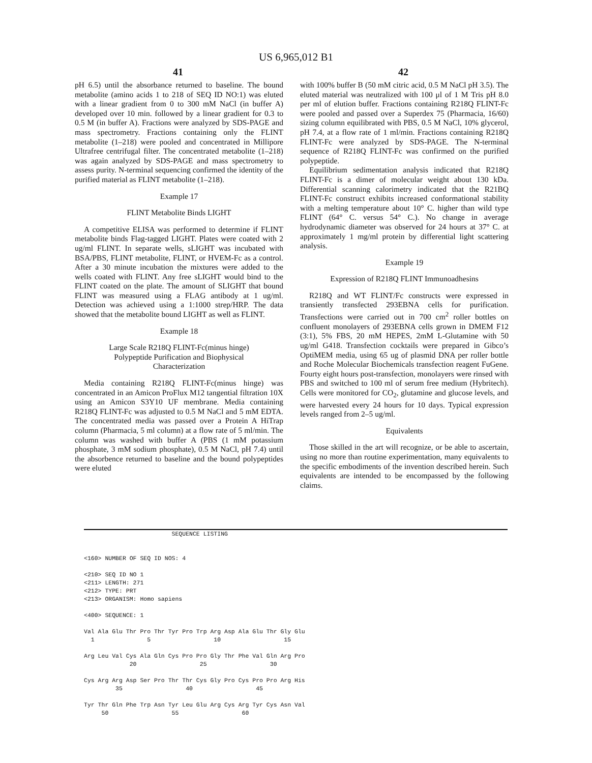US 6,965,012 B1
41 42
pH 6.5) until the absorbance returned to baseline. The bound metabolite (amino acids 1 to 218 of SEQ ID NO:1) was eluted with a linear gradient from 0 to 300 mM NaCl (in buffer A) developed over 10 min. followed by a linear gradient for 0.3 to 0.5 M (in buffer A). Fractions were analyzed by SDS-PAGE and mass spectrometry. Fractions containing only the FLINT metabolite (1–218) were pooled and concentrated in Millipore Ultrafree centrifugal filter. The concentrated metabolite (1–218) was again analyzed by SDS-PAGE and mass spectrometry to assess purity. N-terminal sequencing confirmed the identity of the purified material as FLINT metabolite (1–218).
Example 17
FLINT Metabolite Binds LIGHT
A competitive ELISA was performed to determine if FLINT metabolite binds Flag-tagged LIGHT. Plates were coated with 2 ug/ml FLINT. In separate wells, sLIGHT was incubated with BSA/PBS, FLINT metabolite, FLINT, or HVEM-Fc as a control. After a 30 minute incubation the mixtures were added to the wells coated with FLINT. Any free sLIGHT would bind to the FLINT coated on the plate. The amount of SLIGHT that bound FLINT was measured using a FLAG antibody at 1 ug/ml. Detection was achieved using a 1:1000 strep/HRP. The data showed that the metabolite bound LIGHT as well as FLINT.
Example 18
Large Scale R218Q FLINT-Fc(minus hinge)
Polypeptide Purification and Biophysical
Characterization
Media containing R218Q FLINT-Fc(minus hinge) was concentrated in an Amicon ProFlux M12 tangential filtration 10X using an Amicon S3Y10 UF membrane. Media containing R218Q FLINT-Fc was adjusted to 0.5 M NaCl and 5 mM EDTA. The concentrated media was passed over a Protein A HiTrap column (Pharmacia, 5 ml column) at a flow rate of 5 ml/min. The column was washed with buffer A (PBS (1 mM potassium phosphate, 3 mM sodium phosphate), 0.5 M NaCl, pH 7.4) until the absorbence returned to baseline and the bound polypeptides were eluted
with 100% buffer B (50 mM citric acid, 0.5 M NaCl pH 3.5). The eluted material was neutralized with 100 μl of 1 M Tris pH 8.0 per ml of elution buffer. Fractions containing R218Q FLINT-Fc were pooled and passed over a Superdex 75 (Pharmacia, 16/60) sizing column equilibrated with PBS, 0.5 M NaCl, 10% glycerol, pH 7.4, at a flow rate of 1 ml/min. Fractions containing R218Q FLINT-Fc were analyzed by SDS-PAGE. The N-terminal sequence of R218Q FLINT-Fc was confirmed on the purified polypeptide.
Equilibrium sedimentation analysis indicated that R218Q FLINT-Fc is a dimer of molecular weight about 130 kDa. Differential scanning calorimetry indicated that the R21BQ FLINT-Fc construct exhibits increased conformational stability with a melting temperature about 10° C. higher than wild type FLINT (64° C. versus 54° C.). No change in average hydrodynamic diameter was observed for 24 hours at 37° C. at approximately 1 mg/ml protein by differential light scattering analysis.
Example 19
Expression of R218Q FLINT Immunoadhesins
R218Q and WT FLINT/Fc constructs were expressed in transiently transfected 293EBNA cells for purification. Transfections were carried out in 700 cm<sup>2</sup> roller bottles on confluent monolayers of 293EBNA cells grown in DMEM F12 (3:1), 5% FBS, 20 mM HEPES, 2mM L-Glutamine with 50 ug/ml G418. Transfection cocktails were prepared in Gibco’s OptiMEM media, using 65 ug of plasmid DNA per roller bottle and Roche Molecular Biochemicals transfection reagent FuGene. Fourty eight hours post-transfection, monolayers were rinsed with PBS and switched to 100 ml of serum free medium (Hybritech). Cells were monitored for CO<sub>2</sub>, glutamine and glucose levels, and were harvested every 24 hours for 10 days. Typical expression levels ranged from 2–5 ug/ml.
Equivalents
Those skilled in the art will recognize, or be able to ascertain, using no more than routine experimentation, many equivalents to the specific embodiments of the invention described herein. Such equivalents are intended to be encompassed by the following claims.
                         SEQUENCE LISTING


<160> NUMBER OF SEQ ID NOS: 4

<210> SEQ ID NO 1
<211> LENGTH: 271
<212> TYPE: PRT
<213> ORGANISM: Homo sapiens

<400> SEQUENCE: 1

Val Ala Glu Thr Pro Thr Tyr Pro Trp Arg Asp Ala Glu Thr Gly Glu
  1               5                  10                  15

Arg Leu Val Cys Ala Gln Cys Pro Pro Gly Thr Phe Val Gln Arg Pro
             20                  25                  30

Cys Arg Arg Asp Ser Pro Thr Thr Cys Gly Pro Cys Pro Pro Arg His
         35                  40                  45

Tyr Thr Gln Phe Trp Asn Tyr Leu Glu Arg Cys Arg Tyr Cys Asn Val
     50                  55                  60